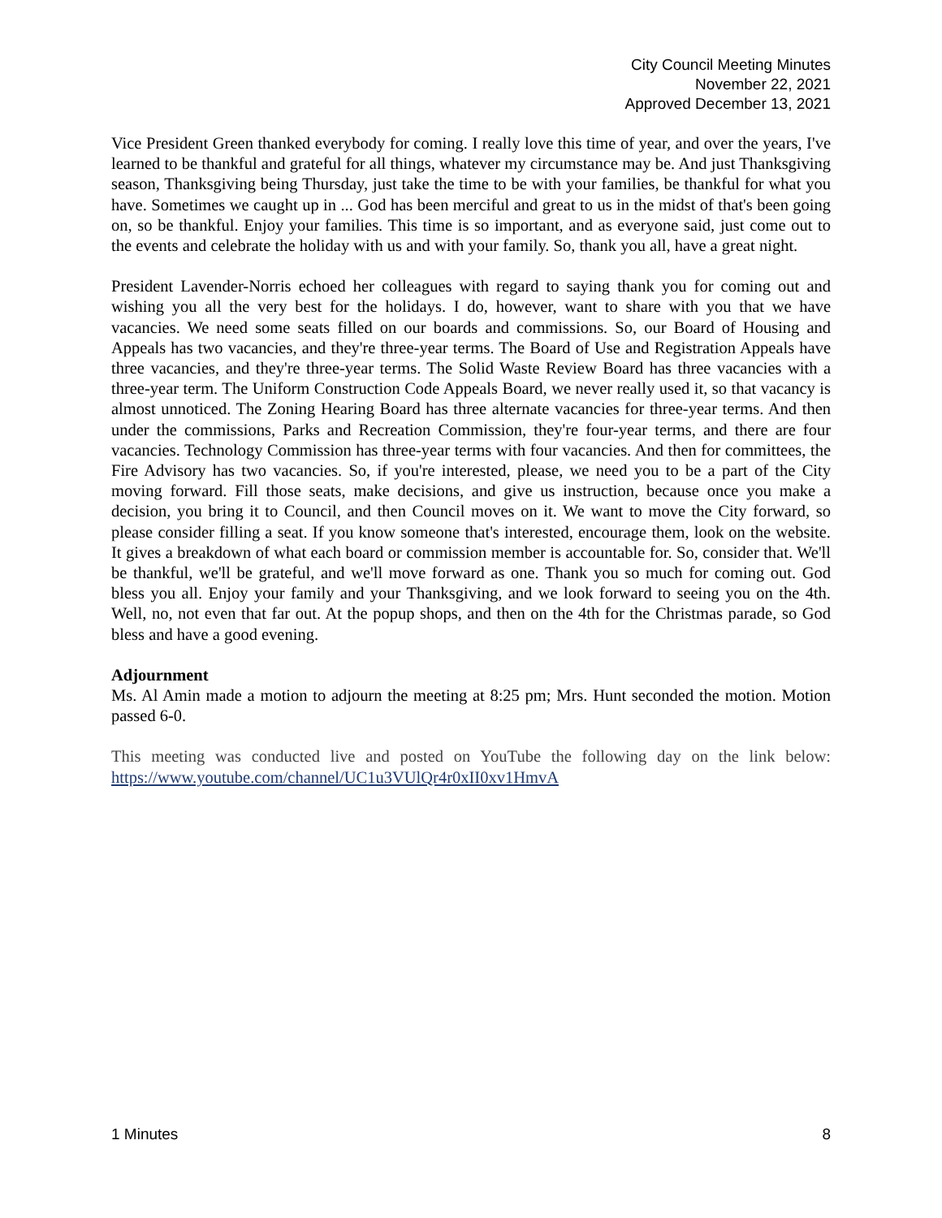City Council Meeting Minutes
November 22, 2021
Approved December 13, 2021
Vice President Green thanked everybody for coming. I really love this time of year, and over the years, I've learned to be thankful and grateful for all things, whatever my circumstance may be. And just Thanksgiving season, Thanksgiving being Thursday, just take the time to be with your families, be thankful for what you have. Sometimes we caught up in ... God has been merciful and great to us in the midst of that's been going on, so be thankful. Enjoy your families. This time is so important, and as everyone said, just come out to the events and celebrate the holiday with us and with your family. So, thank you all, have a great night.
President Lavender-Norris echoed her colleagues with regard to saying thank you for coming out and wishing you all the very best for the holidays. I do, however, want to share with you that we have vacancies. We need some seats filled on our boards and commissions. So, our Board of Housing and Appeals has two vacancies, and they're three-year terms. The Board of Use and Registration Appeals have three vacancies, and they're three-year terms. The Solid Waste Review Board has three vacancies with a three-year term. The Uniform Construction Code Appeals Board, we never really used it, so that vacancy is almost unnoticed. The Zoning Hearing Board has three alternate vacancies for three-year terms. And then under the commissions, Parks and Recreation Commission, they're four-year terms, and there are four vacancies. Technology Commission has three-year terms with four vacancies. And then for committees, the Fire Advisory has two vacancies. So, if you're interested, please, we need you to be a part of the City moving forward. Fill those seats, make decisions, and give us instruction, because once you make a decision, you bring it to Council, and then Council moves on it. We want to move the City forward, so please consider filling a seat. If you know someone that's interested, encourage them, look on the website. It gives a breakdown of what each board or commission member is accountable for. So, consider that. We'll be thankful, we'll be grateful, and we'll move forward as one. Thank you so much for coming out. God bless you all. Enjoy your family and your Thanksgiving, and we look forward to seeing you on the 4th. Well, no, not even that far out. At the popup shops, and then on the 4th for the Christmas parade, so God bless and have a good evening.
Adjournment
Ms. Al Amin made a motion to adjourn the meeting at 8:25 pm; Mrs. Hunt seconded the motion. Motion passed 6-0.
This meeting was conducted live and posted on YouTube the following day on the link below: https://www.youtube.com/channel/UC1u3VUlQr4r0xII0xv1HmvA
1 Minutes 8